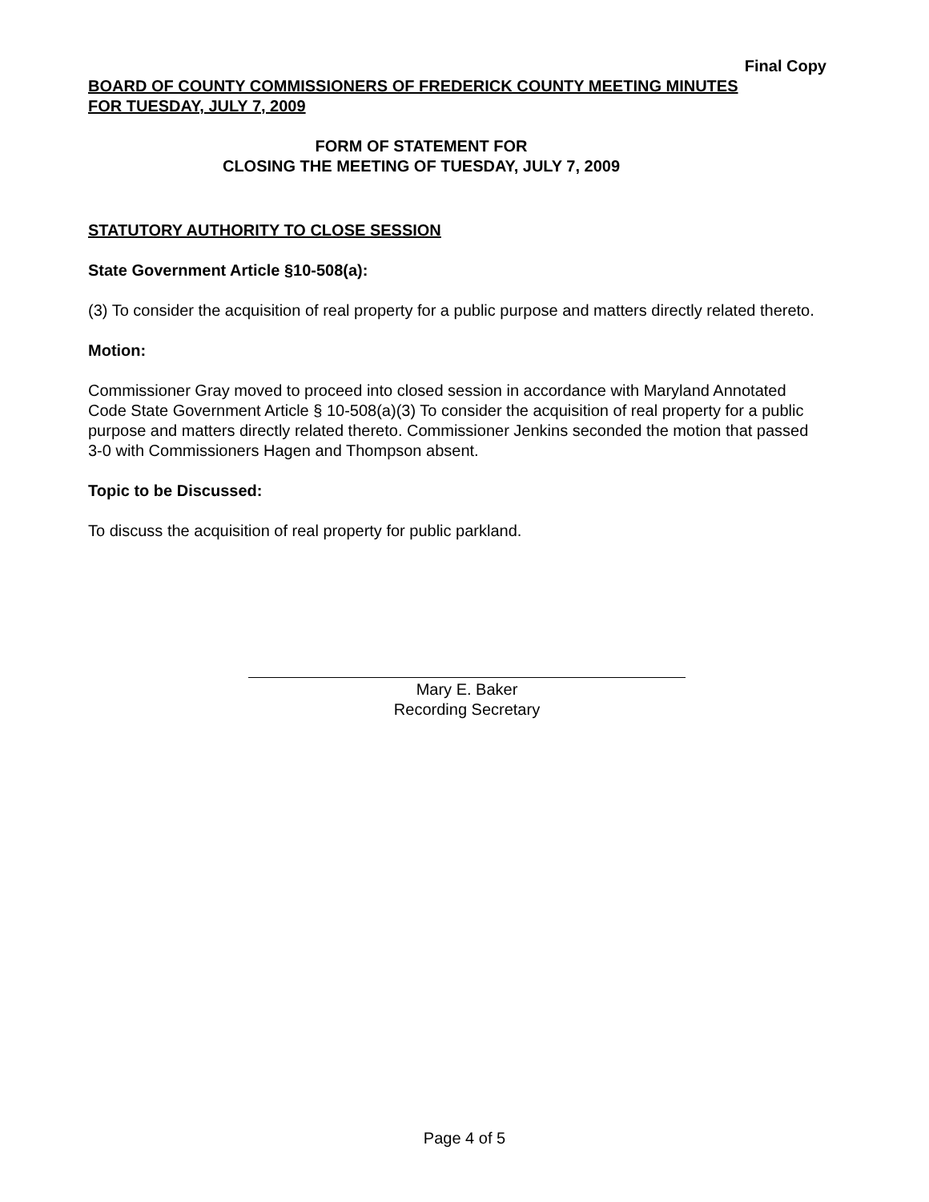Final Copy
BOARD OF COUNTY COMMISSIONERS OF FREDERICK COUNTY MEETING MINUTES
FOR TUESDAY, JULY 7, 2009
FORM OF STATEMENT FOR
CLOSING THE MEETING OF TUESDAY, JULY 7, 2009
STATUTORY AUTHORITY TO CLOSE SESSION
State Government Article §10-508(a):
(3) To consider the acquisition of real property for a public purpose and matters directly related thereto.
Motion:
Commissioner Gray moved to proceed into closed session in accordance with Maryland Annotated Code State Government Article § 10-508(a)(3) To consider the acquisition of real property for a public purpose and matters directly related thereto. Commissioner Jenkins seconded the motion that passed 3-0 with Commissioners Hagen and Thompson absent.
Topic to be Discussed:
To discuss the acquisition of real property for public parkland.
Mary E. Baker
Recording Secretary
Page 4 of 5